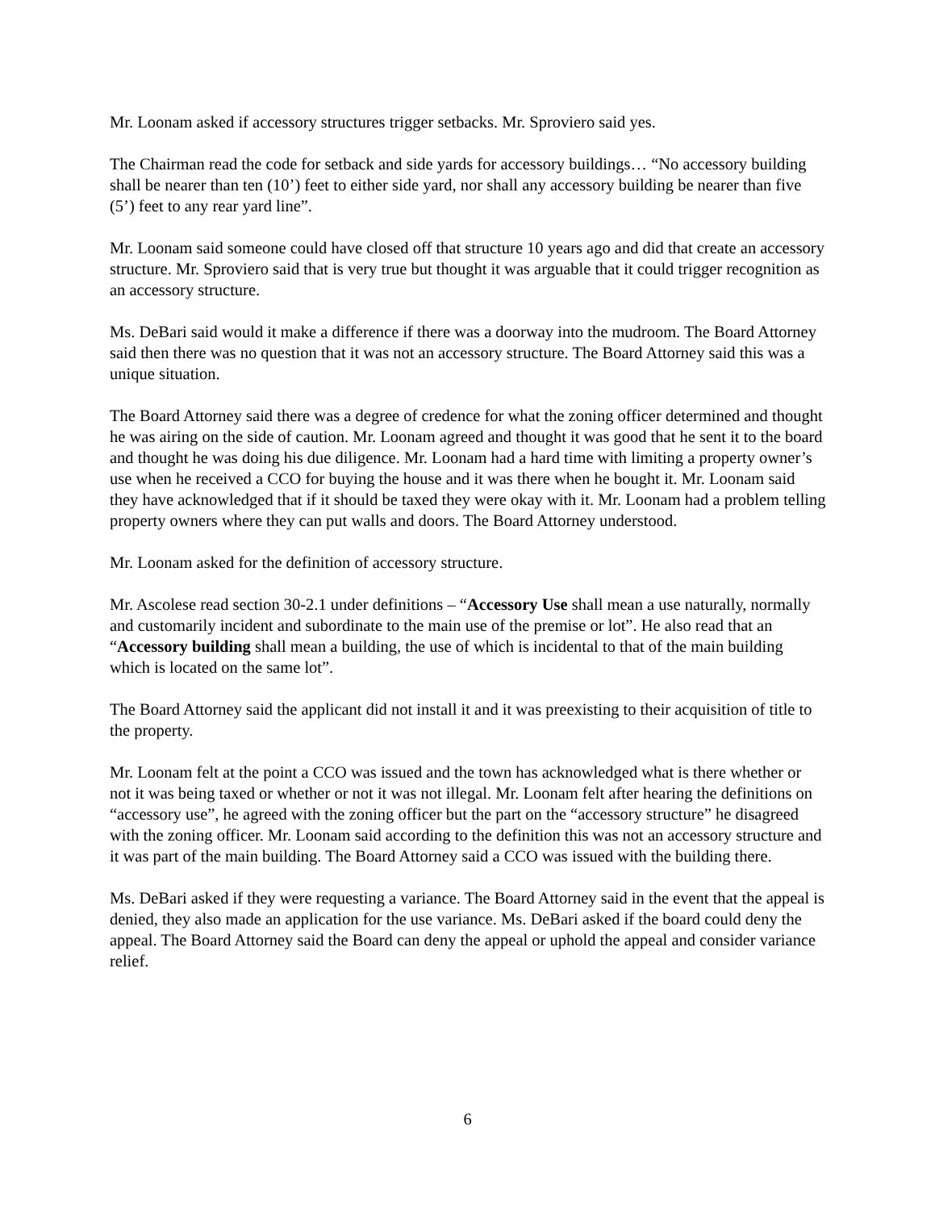Mr. Loonam asked if accessory structures trigger setbacks. Mr. Sproviero said yes.
The Chairman read the code for setback and side yards for accessory buildings… “No accessory building shall be nearer than ten (10’) feet to either side yard, nor shall any accessory building be nearer than five (5’) feet to any rear yard line”.
Mr. Loonam said someone could have closed off that structure 10 years ago and did that create an accessory structure. Mr. Sproviero said that is very true but thought it was arguable that it could trigger recognition as an accessory structure.
Ms. DeBari said would it make a difference if there was a doorway into the mudroom. The Board Attorney said then there was no question that it was not an accessory structure. The Board Attorney said this was a unique situation.
The Board Attorney said there was a degree of credence for what the zoning officer determined and thought he was airing on the side of caution. Mr. Loonam agreed and thought it was good that he sent it to the board and thought he was doing his due diligence. Mr. Loonam had a hard time with limiting a property owner’s use when he received a CCO for buying the house and it was there when he bought it. Mr. Loonam said they have acknowledged that if it should be taxed they were okay with it. Mr. Loonam had a problem telling property owners where they can put walls and doors. The Board Attorney understood.
Mr. Loonam asked for the definition of accessory structure.
Mr. Ascolese read section 30-2.1 under definitions – “Accessory Use shall mean a use naturally, normally and customarily incident and subordinate to the main use of the premise or lot”. He also read that an “Accessory building shall mean a building, the use of which is incidental to that of the main building which is located on the same lot”.
The Board Attorney said the applicant did not install it and it was preexisting to their acquisition of title to the property.
Mr. Loonam felt at the point a CCO was issued and the town has acknowledged what is there whether or not it was being taxed or whether or not it was not illegal. Mr. Loonam felt after hearing the definitions on “accessory use”, he agreed with the zoning officer but the part on the “accessory structure” he disagreed with the zoning officer. Mr. Loonam said according to the definition this was not an accessory structure and it was part of the main building. The Board Attorney said a CCO was issued with the building there.
Ms. DeBari asked if they were requesting a variance. The Board Attorney said in the event that the appeal is denied, they also made an application for the use variance. Ms. DeBari asked if the board could deny the appeal. The Board Attorney said the Board can deny the appeal or uphold the appeal and consider variance relief.
6